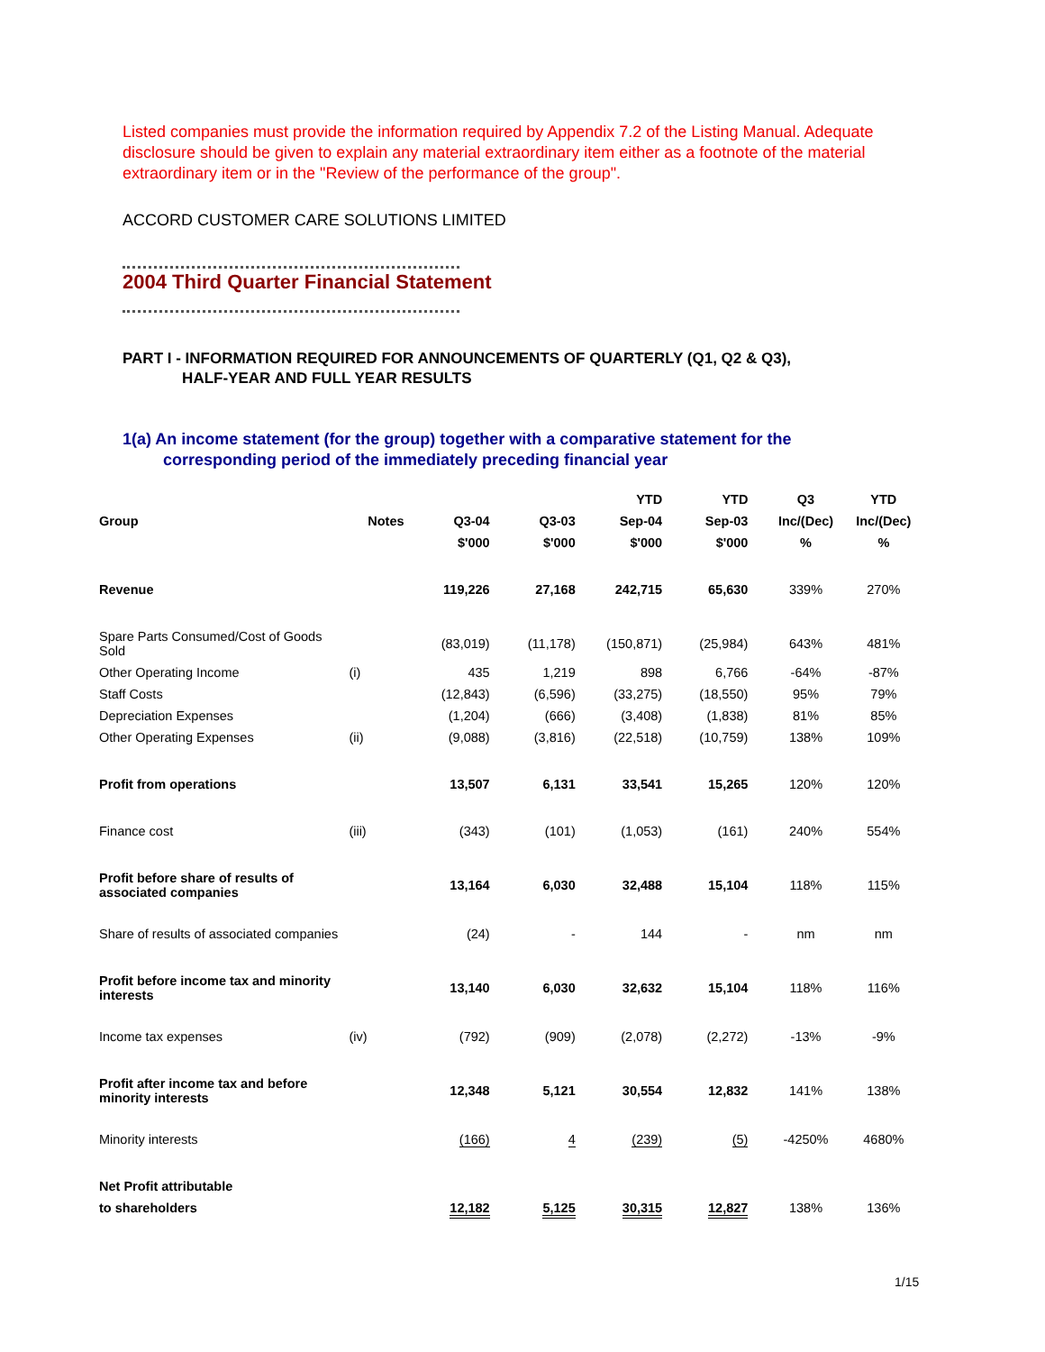Listed companies must provide the information required by Appendix 7.2 of the Listing Manual. Adequate disclosure should be given to explain any material extraordinary item either as a footnote of the material extraordinary item or in the "Review of the performance of the group".
ACCORD CUSTOMER CARE SOLUTIONS LIMITED
2004 Third Quarter Financial Statement
PART I - INFORMATION REQUIRED FOR ANNOUNCEMENTS OF QUARTERLY (Q1, Q2 & Q3),
HALF-YEAR AND FULL YEAR RESULTS
1(a) An income statement (for the group) together with a comparative statement for the
corresponding period of the immediately preceding financial year
| | | | | YTD | YTD | Q3 | YTD |
| --- | --- | --- | --- | --- | --- | --- | --- |
| Group | Notes | Q3-04 | Q3-03 | Sep-04 | Sep-03 | Inc/(Dec) | Inc/(Dec) |
| | | $'000 | $'000 | $'000 | $'000 | % | % |
| Revenue | | 119,226 | 27,168 | 242,715 | 65,630 | 339% | 270% |
| Spare Parts Consumed/Cost of Goods Sold | | (83,019) | (11,178) | (150,871) | (25,984) | 643% | 481% |
| Other Operating Income | (i) | 435 | 1,219 | 898 | 6,766 | -64% | -87% |
| Staff Costs | | (12,843) | (6,596) | (33,275) | (18,550) | 95% | 79% |
| Depreciation Expenses | | (1,204) | (666) | (3,408) | (1,838) | 81% | 85% |
| Other Operating Expenses | (ii) | (9,088) | (3,816) | (22,518) | (10,759) | 138% | 109% |
| Profit from operations | | 13,507 | 6,131 | 33,541 | 15,265 | 120% | 120% |
| Finance cost | (iii) | (343) | (101) | (1,053) | (161) | 240% | 554% |
| Profit before share of results of associated companies | | 13,164 | 6,030 | 32,488 | 15,104 | 118% | 115% |
| Share of results of associated companies | | (24) | - | 144 | - | nm | nm |
| Profit before income tax and minority interests | | 13,140 | 6,030 | 32,632 | 15,104 | 118% | 116% |
| Income tax expenses | (iv) | (792) | (909) | (2,078) | (2,272) | -13% | -9% |
| Profit after income tax and before minority interests | | 12,348 | 5,121 | 30,554 | 12,832 | 141% | 138% |
| Minority interests | | (166) | 4 | (239) | (5) | -4250% | 4680% |
| Net Profit attributable | | | | | | | |
| to shareholders | | 12,182 | 5,125 | 30,315 | 12,827 | 138% | 136% |
1/15